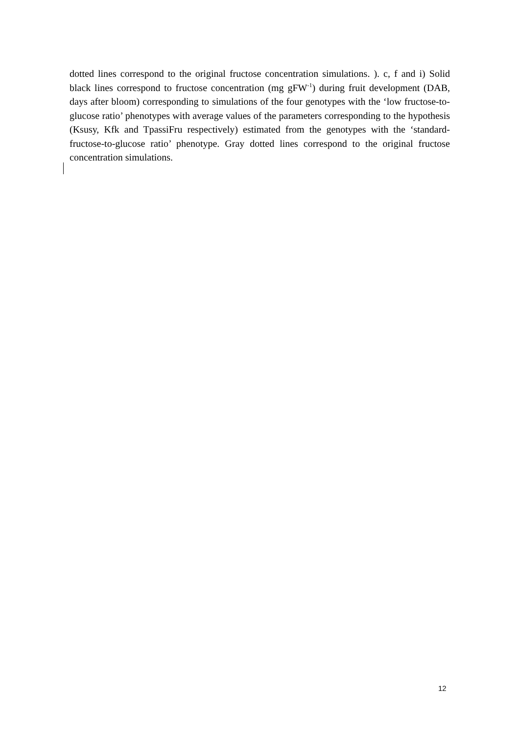dotted lines correspond to the original fructose concentration simulations. ). c, f and i) Solid black lines correspond to fructose concentration (mg gFW<sup>-1</sup>) during fruit development (DAB, days after bloom) corresponding to simulations of the four genotypes with the ‘low fructose-to-glucose ratio’ phenotypes with average values of the parameters corresponding to the hypothesis (Ksusy, Kfk and TpassiFru respectively) estimated from the genotypes with the ‘standard-fructose-to-glucose ratio’ phenotype. Gray dotted lines correspond to the original fructose concentration simulations.
12